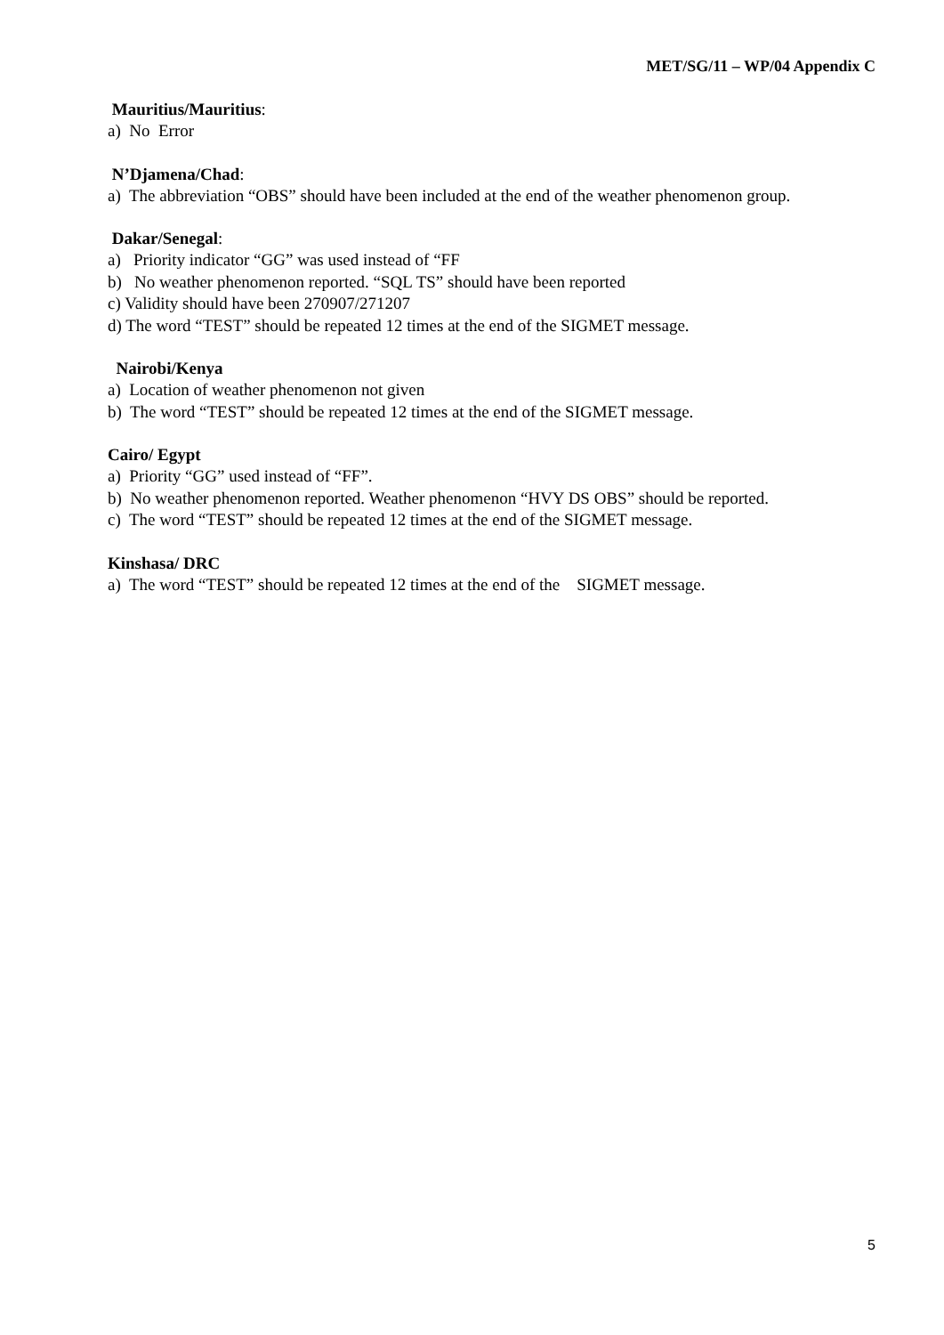MET/SG/11 – WP/04 Appendix C
Mauritius/Mauritius:
a) No Error
N’Djamena/Chad:
a) The abbreviation “OBS” should have been included at the end of the weather phenomenon group.
Dakar/Senegal:
a) Priority indicator “GG” was used instead of “FF
b) No weather phenomenon reported. “SQL TS” should have been reported
c) Validity should have been 270907/271207
d) The word “TEST” should be repeated 12 times at the end of the SIGMET message.
Nairobi/Kenya
a) Location of weather phenomenon not given
b) The word “TEST” should be repeated 12 times at the end of the SIGMET message.
Cairo/ Egypt
a) Priority “GG” used instead of “FF”.
b) No weather phenomenon reported. Weather phenomenon “HVY DS OBS” should be reported.
c) The word “TEST” should be repeated 12 times at the end of the SIGMET message.
Kinshasa/ DRC
a) The word “TEST” should be repeated 12 times at the end of the SIGMET message.
5